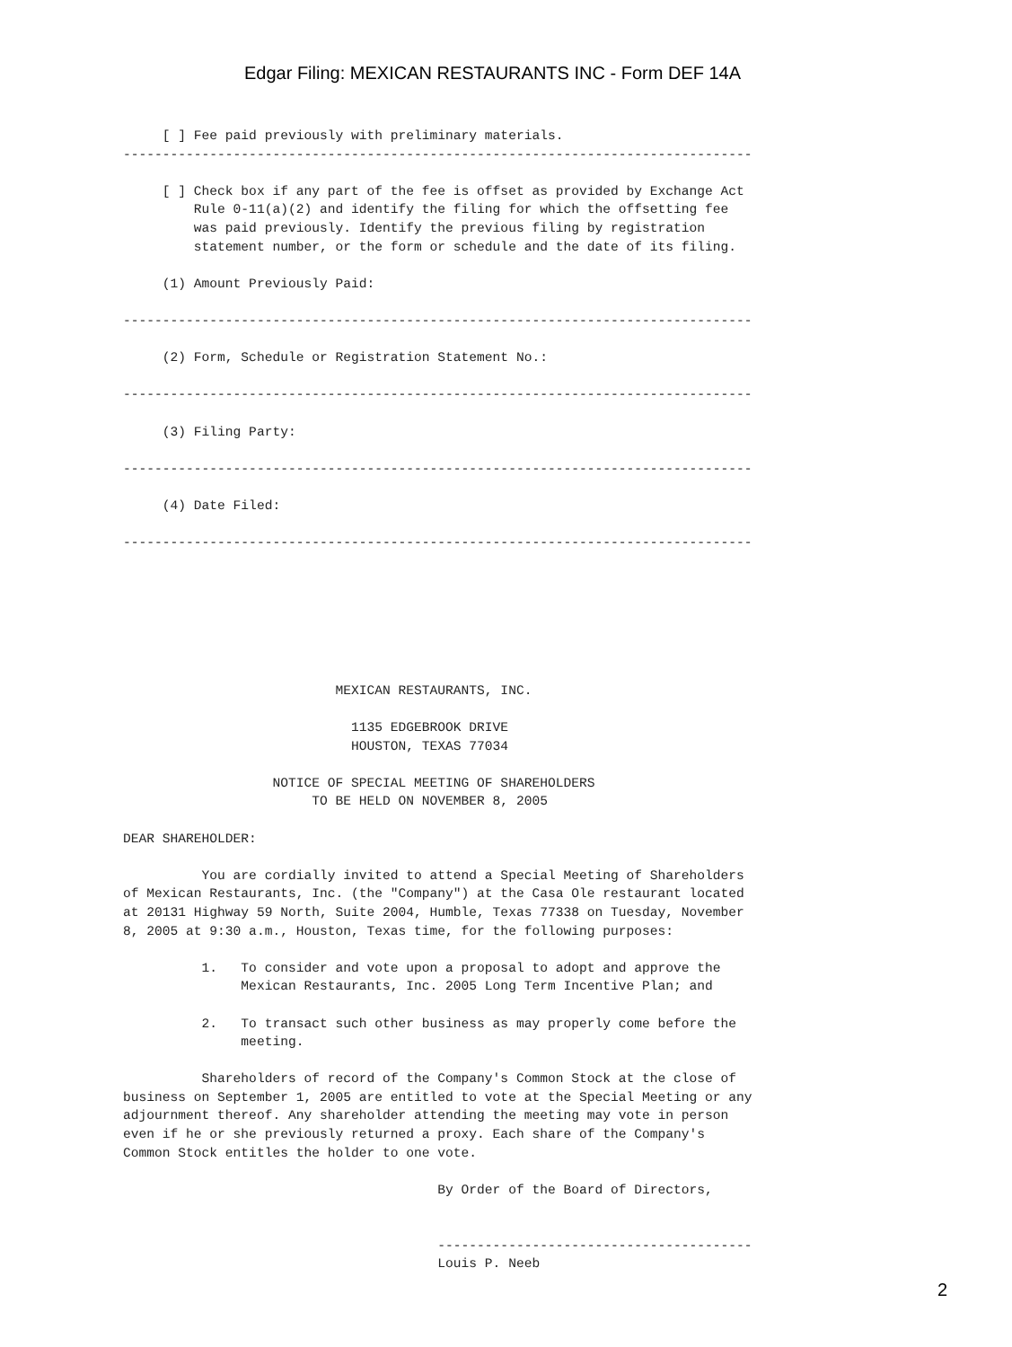Edgar Filing: MEXICAN RESTAURANTS INC - Form DEF 14A
     [ ] Fee paid previously with preliminary materials.
--------------------------------------------------------------------------------

     [ ] Check box if any part of the fee is offset as provided by Exchange Act
         Rule 0-11(a)(2) and identify the filing for which the offsetting fee
         was paid previously. Identify the previous filing by registration
         statement number, or the form or schedule and the date of its filing.

     (1) Amount Previously Paid:

--------------------------------------------------------------------------------

     (2) Form, Schedule or Registration Statement No.:

--------------------------------------------------------------------------------

     (3) Filing Party:

--------------------------------------------------------------------------------

     (4) Date Filed:

--------------------------------------------------------------------------------







                           MEXICAN RESTAURANTS, INC.

                             1135 EDGEBROOK DRIVE
                             HOUSTON, TEXAS 77034

                   NOTICE OF SPECIAL MEETING OF SHAREHOLDERS
                        TO BE HELD ON NOVEMBER 8, 2005

DEAR SHAREHOLDER:

          You are cordially invited to attend a Special Meeting of Shareholders
of Mexican Restaurants, Inc. (the "Company") at the Casa Ole restaurant located
at 20131 Highway 59 North, Suite 2004, Humble, Texas 77338 on Tuesday, November
8, 2005 at 9:30 a.m., Houston, Texas time, for the following purposes:

          1.   To consider and vote upon a proposal to adopt and approve the
               Mexican Restaurants, Inc. 2005 Long Term Incentive Plan; and

          2.   To transact such other business as may properly come before the
               meeting.

          Shareholders of record of the Company's Common Stock at the close of
business on September 1, 2005 are entitled to vote at the Special Meeting or any
adjournment thereof. Any shareholder attending the meeting may vote in person
even if he or she previously returned a proxy. Each share of the Company's
Common Stock entitles the holder to one vote.

                                        By Order of the Board of Directors,


                                        ----------------------------------------
                                        Louis P. Neeb
2